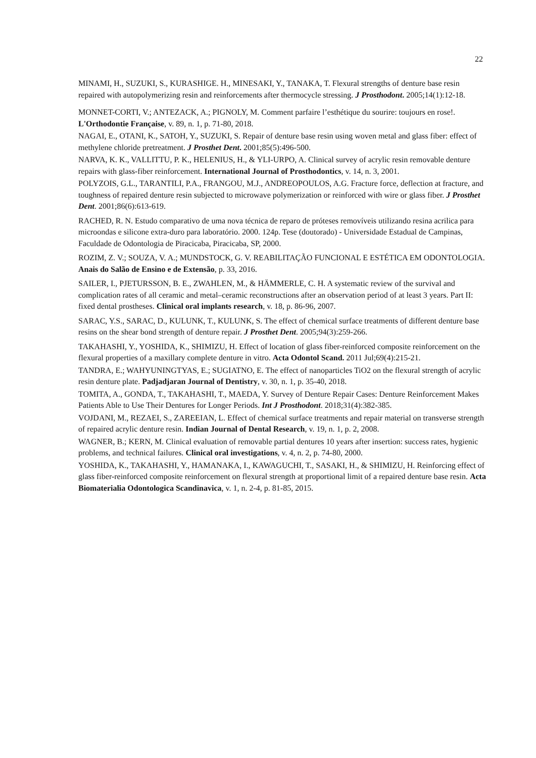22
MINAMI, H., SUZUKI, S., KURASHIGE. H., MINESAKI, Y., TANAKA, T. Flexural strengths of denture base resin repaired with autopolymerizing resin and reinforcements after thermocycle stressing. J Prosthodont. 2005;14(1):12-18.
MONNET-CORTI, V.; ANTEZACK, A.; PIGNOLY, M. Comment parfaire l’esthétique du sourire: toujours en rose!. L'Orthodontie Française, v. 89, n. 1, p. 71-80, 2018.
NAGAI, E., OTANI, K., SATOH, Y., SUZUKI, S. Repair of denture base resin using woven metal and glass fiber: effect of methylene chloride pretreatment. J Prosthet Dent. 2001;85(5):496-500.
NARVA, K. K., VALLITTU, P. K., HELENIUS, H., & YLI-URPO, A. Clinical survey of acrylic resin removable denture repairs with glass-fiber reinforcement. International Journal of Prosthodontics, v. 14, n. 3, 2001.
POLYZOIS, G.L., TARANTILI, P.A., FRANGOU, M.J., ANDREOPOULOS, A.G. Fracture force, deflection at fracture, and toughness of repaired denture resin subjected to microwave polymerization or reinforced with wire or glass fiber. J Prosthet Dent. 2001;86(6):613-619.
RACHED, R. N. Estudo comparativo de uma nova técnica de reparo de próteses removíveis utilizando resina acrilica para microondas e silicone extra-duro para laboratório. 2000. 124p. Tese (doutorado) - Universidade Estadual de Campinas, Faculdade de Odontologia de Piracicaba, Piracicaba, SP, 2000.
ROZIM, Z. V.; SOUZA, V. A.; MUNDSTOCK, G. V. REABILITAÇÃO FUNCIONAL E ESTÉTICA EM ODONTOLOGIA. Anais do Salão de Ensino e de Extensão, p. 33, 2016.
SAILER, I., PJETURSSON, B. E., ZWAHLEN, M., & HÄMMERLE, C. H. A systematic review of the survival and complication rates of all ceramic and metal–ceramic reconstructions after an observation period of at least 3 years. Part II: fixed dental prostheses. Clinical oral implants research, v. 18, p. 86-96, 2007.
SARAC, Y.S., SARAC, D., KULUNK, T., KULUNK, S. The effect of chemical surface treatments of different denture base resins on the shear bond strength of denture repair. J Prosthet Dent. 2005;94(3):259-266.
TAKAHASHI, Y., YOSHIDA, K., SHIMIZU, H. Effect of location of glass fiber-reinforced composite reinforcement on the flexural properties of a maxillary complete denture in vitro. Acta Odontol Scand. 2011 Jul;69(4):215-21.
TANDRA, E.; WAHYUNINGTYAS, E.; SUGIATNO, E. The effect of nanoparticles TiO2 on the flexural strength of acrylic resin denture plate. Padjadjaran Journal of Dentistry, v. 30, n. 1, p. 35-40, 2018.
TOMITA, A., GONDA, T., TAKAHASHI, T., MAEDA, Y. Survey of Denture Repair Cases: Denture Reinforcement Makes Patients Able to Use Their Dentures for Longer Periods. Int J Prosthodont. 2018;31(4):382-385.
VOJDANI, M., REZAEI, S., ZAREEIAN, L. Effect of chemical surface treatments and repair material on transverse strength of repaired acrylic denture resin. Indian Journal of Dental Research, v. 19, n. 1, p. 2, 2008.
WAGNER, B.; KERN, M. Clinical evaluation of removable partial dentures 10 years after insertion: success rates, hygienic problems, and technical failures. Clinical oral investigations, v. 4, n. 2, p. 74-80, 2000.
YOSHIDA, K., TAKAHASHI, Y., HAMANAKA, I., KAWAGUCHI, T., SASAKI, H., & SHIMIZU, H. Reinforcing effect of glass fiber-reinforced composite reinforcement on flexural strength at proportional limit of a repaired denture base resin. Acta Biomaterialia Odontologica Scandinavica, v. 1, n. 2-4, p. 81-85, 2015.